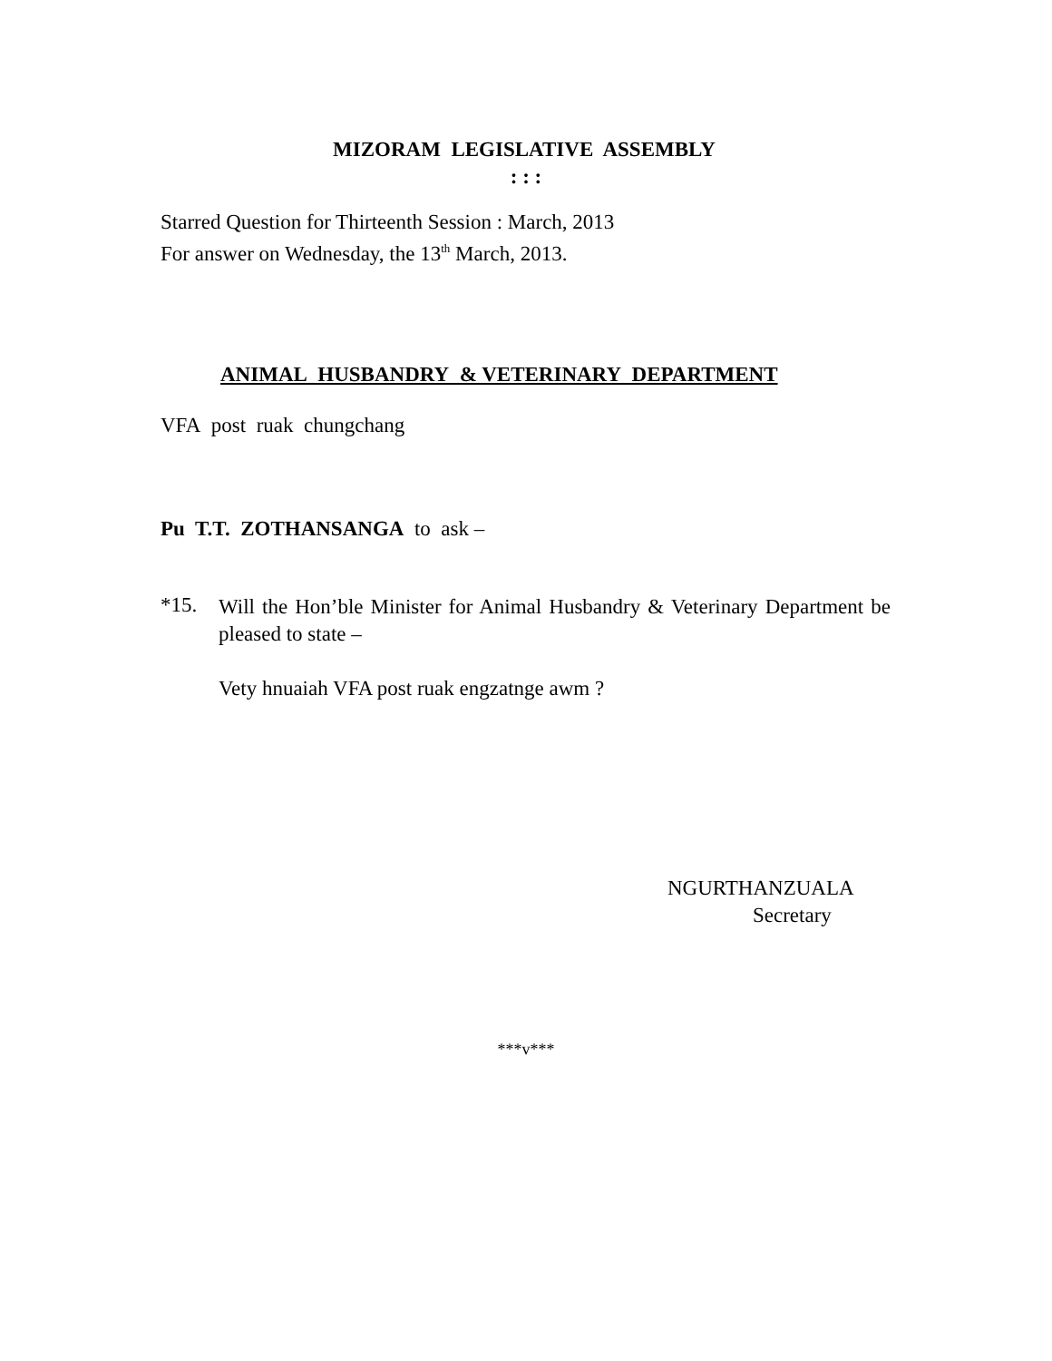MIZORAM LEGISLATIVE ASSEMBLY
: : :
Starred Question for Thirteenth Session : March, 2013
For answer on Wednesday, the 13<sup>th</sup> March, 2013.
ANIMAL HUSBANDRY & VETERINARY DEPARTMENT
VFA post ruak chungchang
Pu T.T. ZOTHANSANGA to ask –
*15.
Will the Hon’ble Minister for Animal Husbandry & Veterinary Department be pleased to state –
Vety hnuaiah VFA post ruak engzatnge awm ?
NGURTHANZUALA
Secretary
***v***